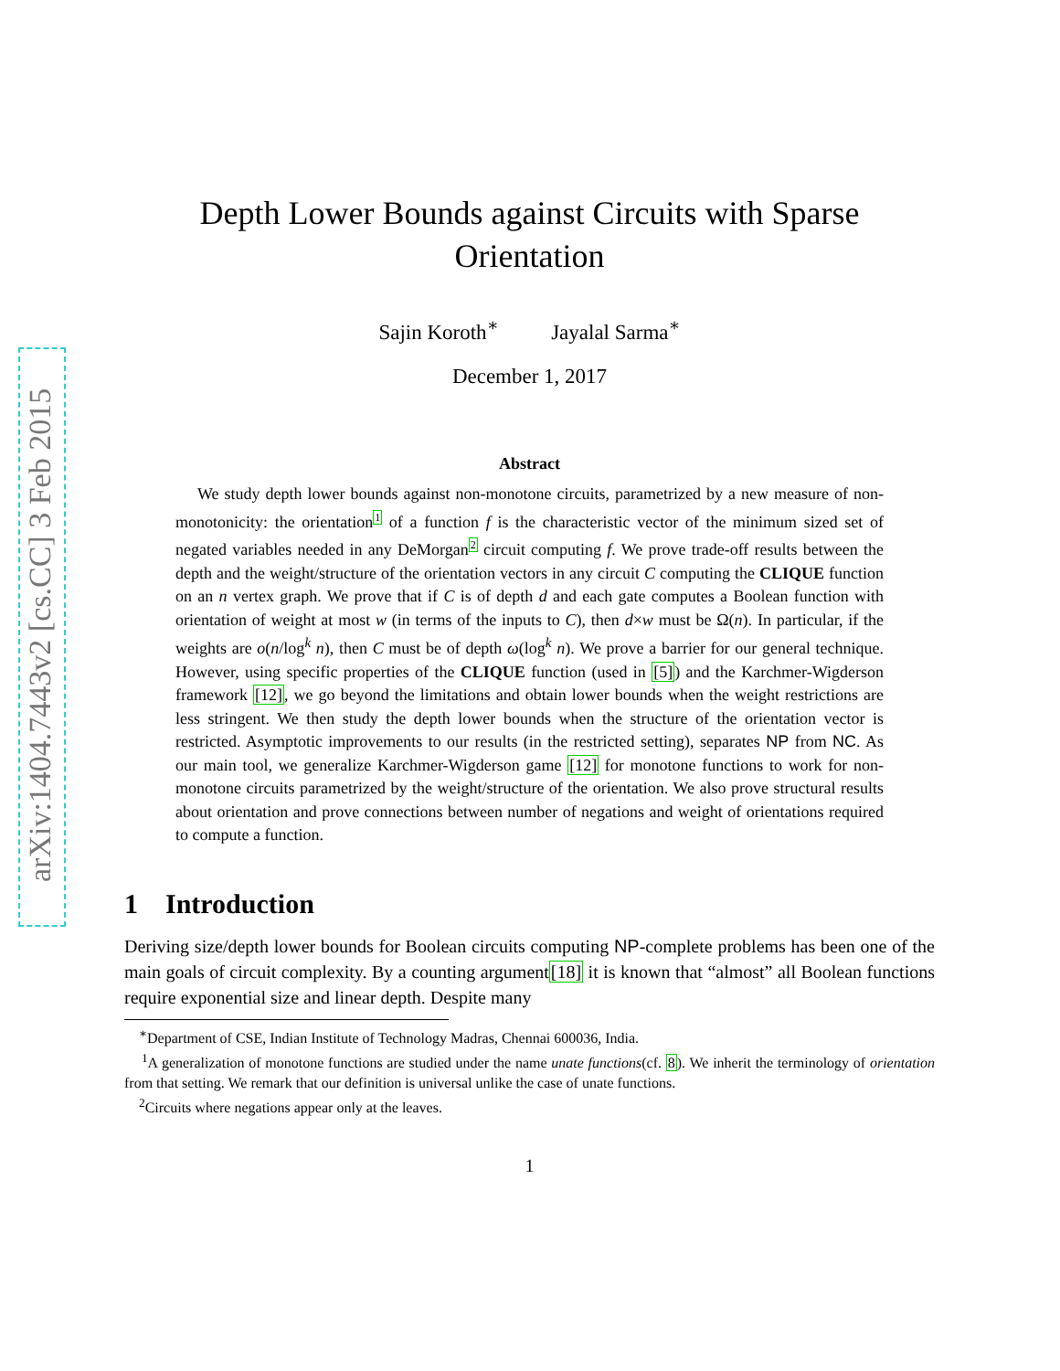arXiv:1404.7443v2 [cs.CC] 3 Feb 2015
Depth Lower Bounds against Circuits with Sparse Orientation
Sajin Koroth<sup>∗</sup> Jayalal Sarma<sup>∗</sup>
December 1, 2017
Abstract
We study depth lower bounds against non-monotone circuits, parametrized by a new measure of non-monotonicity: the orientation1 of a function f is the characteristic vector of the minimum sized set of negated variables needed in any DeMorgan2 circuit computing f. We prove trade-off results between the depth and the weight/structure of the orientation vectors in any circuit C computing the CLIQUE function on an n vertex graph. We prove that if C is of depth d and each gate computes a Boolean function with orientation of weight at most w (in terms of the inputs to C), then d×w must be Ω(n). In particular, if the weights are o(n/log<sup>k</sup> n), then C must be of depth ω(log<sup>k</sup> n). We prove a barrier for our general technique. However, using specific properties of the CLIQUE function (used in [5]) and the Karchmer-Wigderson framework [12], we go beyond the limitations and obtain lower bounds when the weight restrictions are less stringent. We then study the depth lower bounds when the structure of the orientation vector is restricted. Asymptotic improvements to our results (in the restricted setting), separates NP from NC. As our main tool, we generalize Karchmer-Wigderson game [12] for monotone functions to work for non-monotone circuits parametrized by the weight/structure of the orientation. We also prove structural results about orientation and prove connections between number of negations and weight of orientations required to compute a function.
1 Introduction
Deriving size/depth lower bounds for Boolean circuits computing NP-complete problems has been one of the main goals of circuit complexity. By a counting argument[18] it is known that “almost” all Boolean functions require exponential size and linear depth. Despite many
<sup>∗</sup>Department of CSE, Indian Institute of Technology Madras, Chennai 600036, India.
<sup>1</sup> A generalization of monotone functions are studied under the name unate functions(cf. 8). We inherit the terminology of orientation from that setting. We remark that our definition is universal unlike the case of unate functions.
<sup>2</sup> Circuits where negations appear only at the leaves.
1